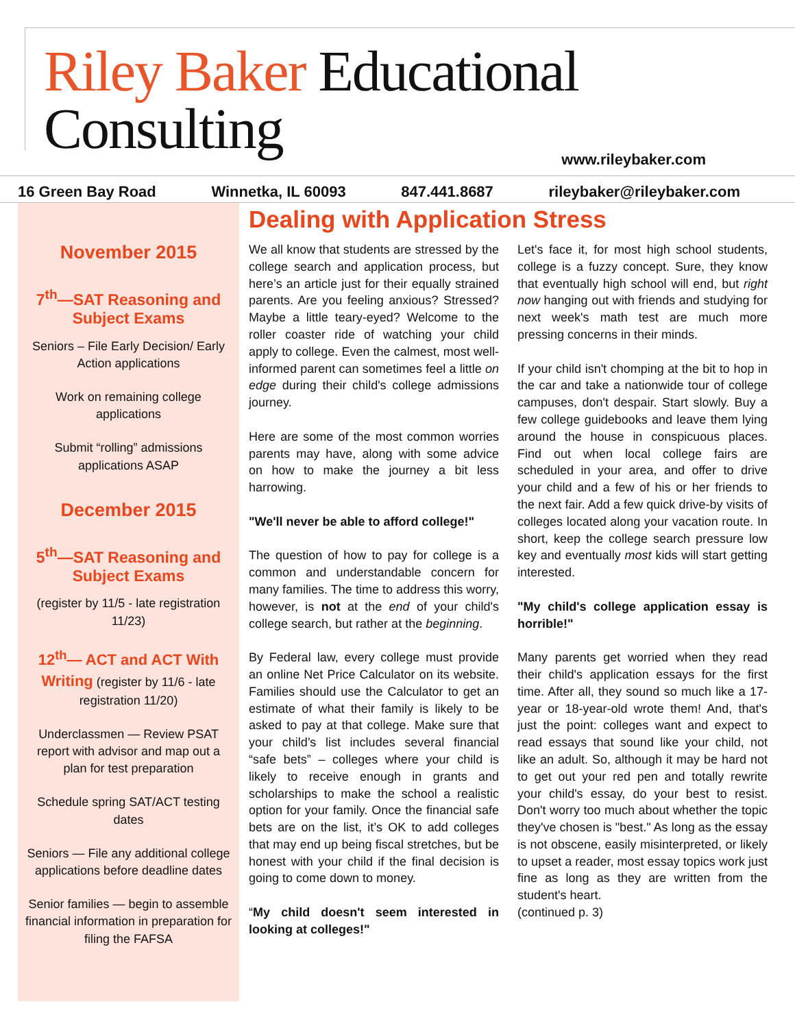Riley Baker Educational Consulting
www.rileybaker.com
16 Green Bay Road Winnetka, IL 60093 847.441.8687 rileybaker@rileybaker.com
November 2015
7<sup>th</sup>—SAT Reasoning and Subject Exams
Seniors – File Early Decision/ Early Action applications
Work on remaining college applications
Submit “rolling” admissions applications ASAP
December 2015
5<sup>th</sup>—SAT Reasoning and Subject Exams
(register by 11/5 - late registration 11/23)
12<sup>th</sup>— ACT and ACT With Writing (register by 11/6 - late registration 11/20)
Underclassmen — Review PSAT report with advisor and map out a plan for test preparation
Schedule spring SAT/ACT testing dates
Seniors — File any additional college applications before deadline dates
Senior families — begin to assemble financial information in preparation for filing the FAFSA
Dealing with Application Stress
We all know that students are stressed by the college search and application process, but here’s an article just for their equally strained parents. Are you feeling anxious? Stressed? Maybe a little teary-eyed? Welcome to the roller coaster ride of watching your child apply to college. Even the calmest, most well-informed parent can sometimes feel a little on edge during their child's college admissions journey.
Here are some of the most common worries parents may have, along with some advice on how to make the journey a bit less harrowing.
"We'll never be able to afford college!"
The question of how to pay for college is a common and understandable concern for many families. The time to address this worry, however, is not at the end of your child's college search, but rather at the beginning.
By Federal law, every college must provide an online Net Price Calculator on its website. Families should use the Calculator to get an estimate of what their family is likely to be asked to pay at that college. Make sure that your child’s list includes several financial “safe bets” – colleges where your child is likely to receive enough in grants and scholarships to make the school a realistic option for your family. Once the financial safe bets are on the list, it’s OK to add colleges that may end up being fiscal stretches, but be honest with your child if the final decision is going to come down to money.
“My child doesn't seem interested in looking at colleges!"
Let's face it, for most high school students, college is a fuzzy concept. Sure, they know that eventually high school will end, but right now hanging out with friends and studying for next week's math test are much more pressing concerns in their minds.
If your child isn't chomping at the bit to hop in the car and take a nationwide tour of college campuses, don't despair. Start slowly. Buy a few college guidebooks and leave them lying around the house in conspicuous places. Find out when local college fairs are scheduled in your area, and offer to drive your child and a few of his or her friends to the next fair. Add a few quick drive-by visits of colleges located along your vacation route. In short, keep the college search pressure low key and eventually most kids will start getting interested.
"My child's college application essay is horrible!"
Many parents get worried when they read their child's application essays for the first time. After all, they sound so much like a 17-year or 18-year-old wrote them! And, that's just the point: colleges want and expect to read essays that sound like your child, not like an adult. So, although it may be hard not to get out your red pen and totally rewrite your child's essay, do your best to resist. Don't worry too much about whether the topic they've chosen is "best." As long as the essay is not obscene, easily misinterpreted, or likely to upset a reader, most essay topics work just fine as long as they are written from the student's heart.
(continued p. 3)